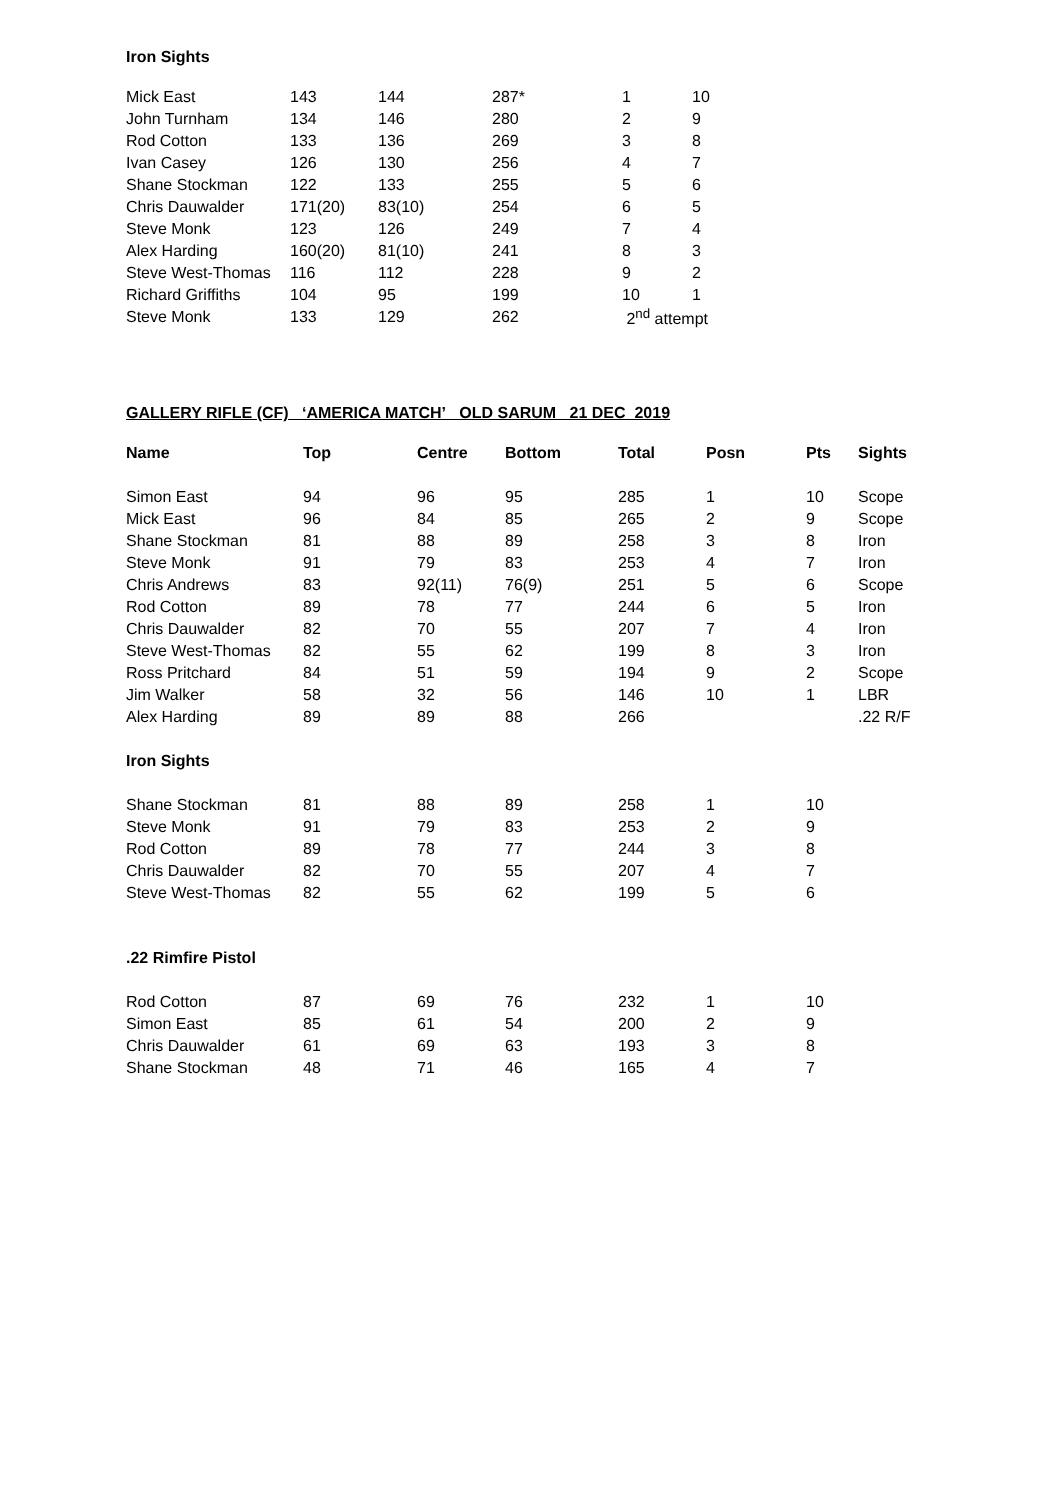Iron Sights
| Mick East | 143 | 144 | 287* | 1 | 10 |
| John Turnham | 134 | 146 | 280 | 2 | 9 |
| Rod Cotton | 133 | 136 | 269 | 3 | 8 |
| Ivan Casey | 126 | 130 | 256 | 4 | 7 |
| Shane Stockman | 122 | 133 | 255 | 5 | 6 |
| Chris Dauwalder | 171(20) | 83(10) | 254 | 6 | 5 |
| Steve Monk | 123 | 126 | 249 | 7 | 4 |
| Alex Harding | 160(20) | 81(10) | 241 | 8 | 3 |
| Steve West-Thomas | 116 | 112 | 228 | 9 | 2 |
| Richard Griffiths | 104 | 95 | 199 | 10 | 1 |
| Steve Monk | 133 | 129 | 262 | 2<sup>nd</sup> attempt | |
GALLERY RIFLE (CF) ‘AMERICA MATCH’ OLD SARUM 21 DEC 2019
| Name | Top | Centre | Bottom | Total | Posn | Pts | Sights |
| --- | --- | --- | --- | --- | --- | --- | --- |
| Simon East | 94 | 96 | 95 | 285 | 1 | 10 | Scope |
| Mick East | 96 | 84 | 85 | 265 | 2 | 9 | Scope |
| Shane Stockman | 81 | 88 | 89 | 258 | 3 | 8 | Iron |
| Steve Monk | 91 | 79 | 83 | 253 | 4 | 7 | Iron |
| Chris Andrews | 83 | 92(11) | 76(9) | 251 | 5 | 6 | Scope |
| Rod Cotton | 89 | 78 | 77 | 244 | 6 | 5 | Iron |
| Chris Dauwalder | 82 | 70 | 55 | 207 | 7 | 4 | Iron |
| Steve West-Thomas | 82 | 55 | 62 | 199 | 8 | 3 | Iron |
| Ross Pritchard | 84 | 51 | 59 | 194 | 9 | 2 | Scope |
| Jim Walker | 58 | 32 | 56 | 146 | 10 | 1 | LBR |
| Alex Harding | 89 | 89 | 88 | 266 | | | .22 R/F |
| Iron Sights | | | | | | | |
| Shane Stockman | 81 | 88 | 89 | 258 | 1 | 10 | |
| Steve Monk | 91 | 79 | 83 | 253 | 2 | 9 | |
| Rod Cotton | 89 | 78 | 77 | 244 | 3 | 8 | |
| Chris Dauwalder | 82 | 70 | 55 | 207 | 4 | 7 | |
| Steve West-Thomas | 82 | 55 | 62 | 199 | 5 | 6 | |
| .22 Rimfire Pistol | | | | | | | |
| Rod Cotton | 87 | 69 | 76 | 232 | 1 | 10 | |
| Simon East | 85 | 61 | 54 | 200 | 2 | 9 | |
| Chris Dauwalder | 61 | 69 | 63 | 193 | 3 | 8 | |
| Shane Stockman | 48 | 71 | 46 | 165 | 4 | 7 | |